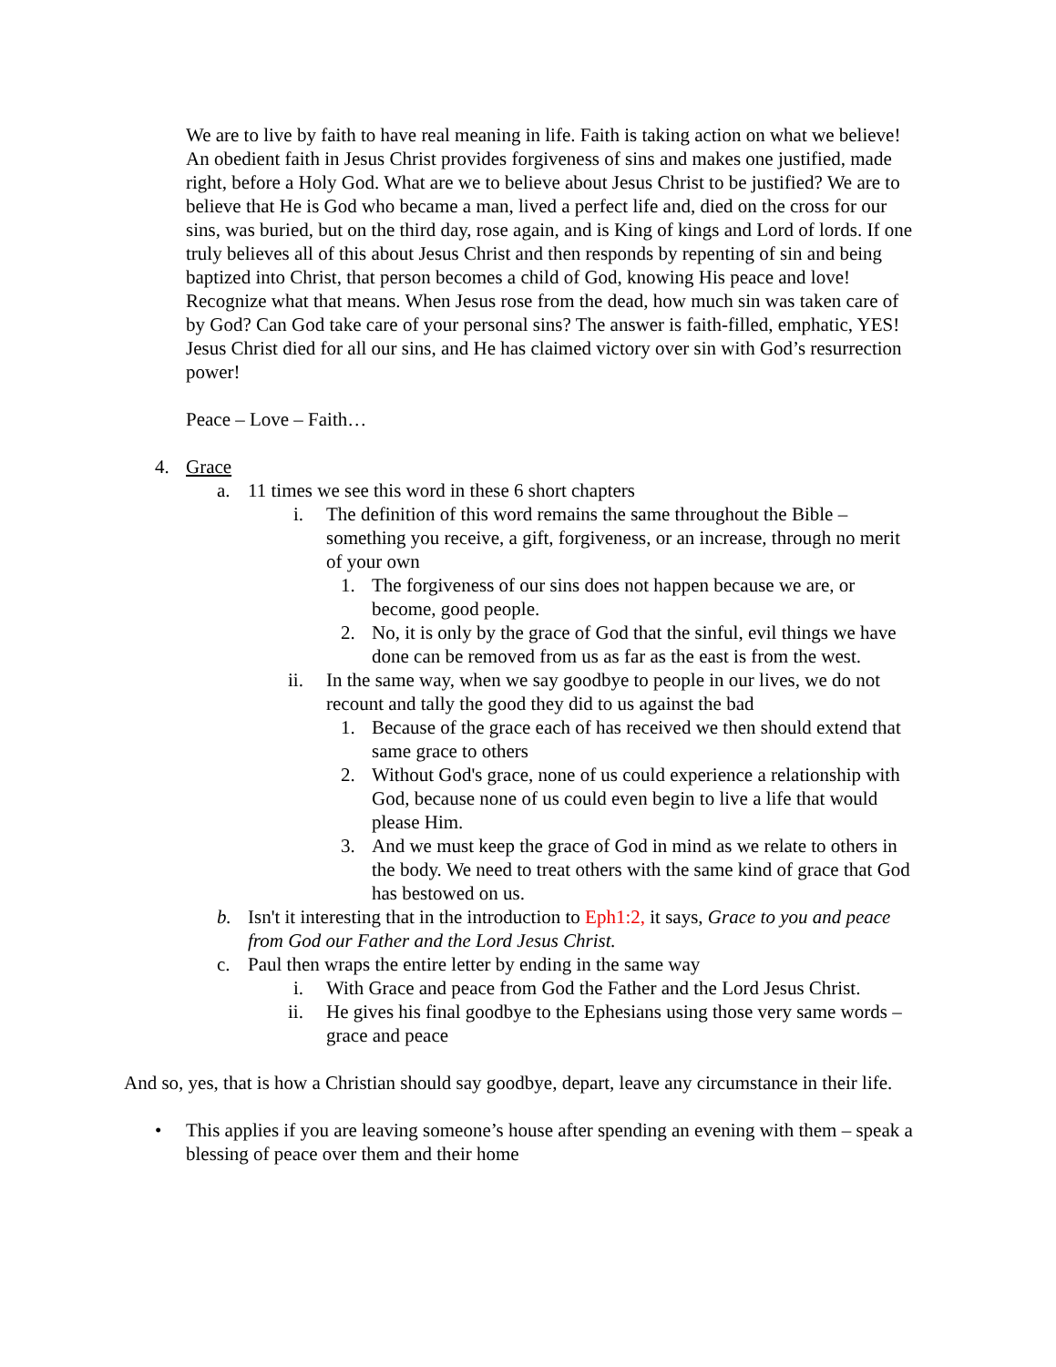We are to live by faith to have real meaning in life. Faith is taking action on what we believe! An obedient faith in Jesus Christ provides forgiveness of sins and makes one justified, made right, before a Holy God. What are we to believe about Jesus Christ to be justified? We are to believe that He is God who became a man, lived a perfect life and, died on the cross for our sins, was buried, but on the third day, rose again, and is King of kings and Lord of lords. If one truly believes all of this about Jesus Christ and then responds by repenting of sin and being baptized into Christ, that person becomes a child of God, knowing His peace and love! Recognize what that means. When Jesus rose from the dead, how much sin was taken care of by God? Can God take care of your personal sins? The answer is faith-filled, emphatic, YES! Jesus Christ died for all our sins, and He has claimed victory over sin with God’s resurrection power!
Peace – Love – Faith…
4. Grace
a. 11 times we see this word in these 6 short chapters
i. The definition of this word remains the same throughout the Bible – something you receive, a gift, forgiveness, or an increase, through no merit of your own
1. The forgiveness of our sins does not happen because we are, or become, good people.
2. No, it is only by the grace of God that the sinful, evil things we have done can be removed from us as far as the east is from the west.
ii. In the same way, when we say goodbye to people in our lives, we do not recount and tally the good they did to us against the bad
1. Because of the grace each of has received we then should extend that same grace to others
2. Without God's grace, none of us could experience a relationship with God, because none of us could even begin to live a life that would please Him.
3. And we must keep the grace of God in mind as we relate to others in the body. We need to treat others with the same kind of grace that God has bestowed on us.
b. Isn't it interesting that in the introduction to Eph1:2, it says, Grace to you and peace from God our Father and the Lord Jesus Christ.
c. Paul then wraps the entire letter by ending in the same way
i. With Grace and peace from God the Father and the Lord Jesus Christ.
ii. He gives his final goodbye to the Ephesians using those very same words – grace and peace
And so, yes, that is how a Christian should say goodbye, depart, leave any circumstance in their life.
• This applies if you are leaving someone’s house after spending an evening with them – speak a blessing of peace over them and their home